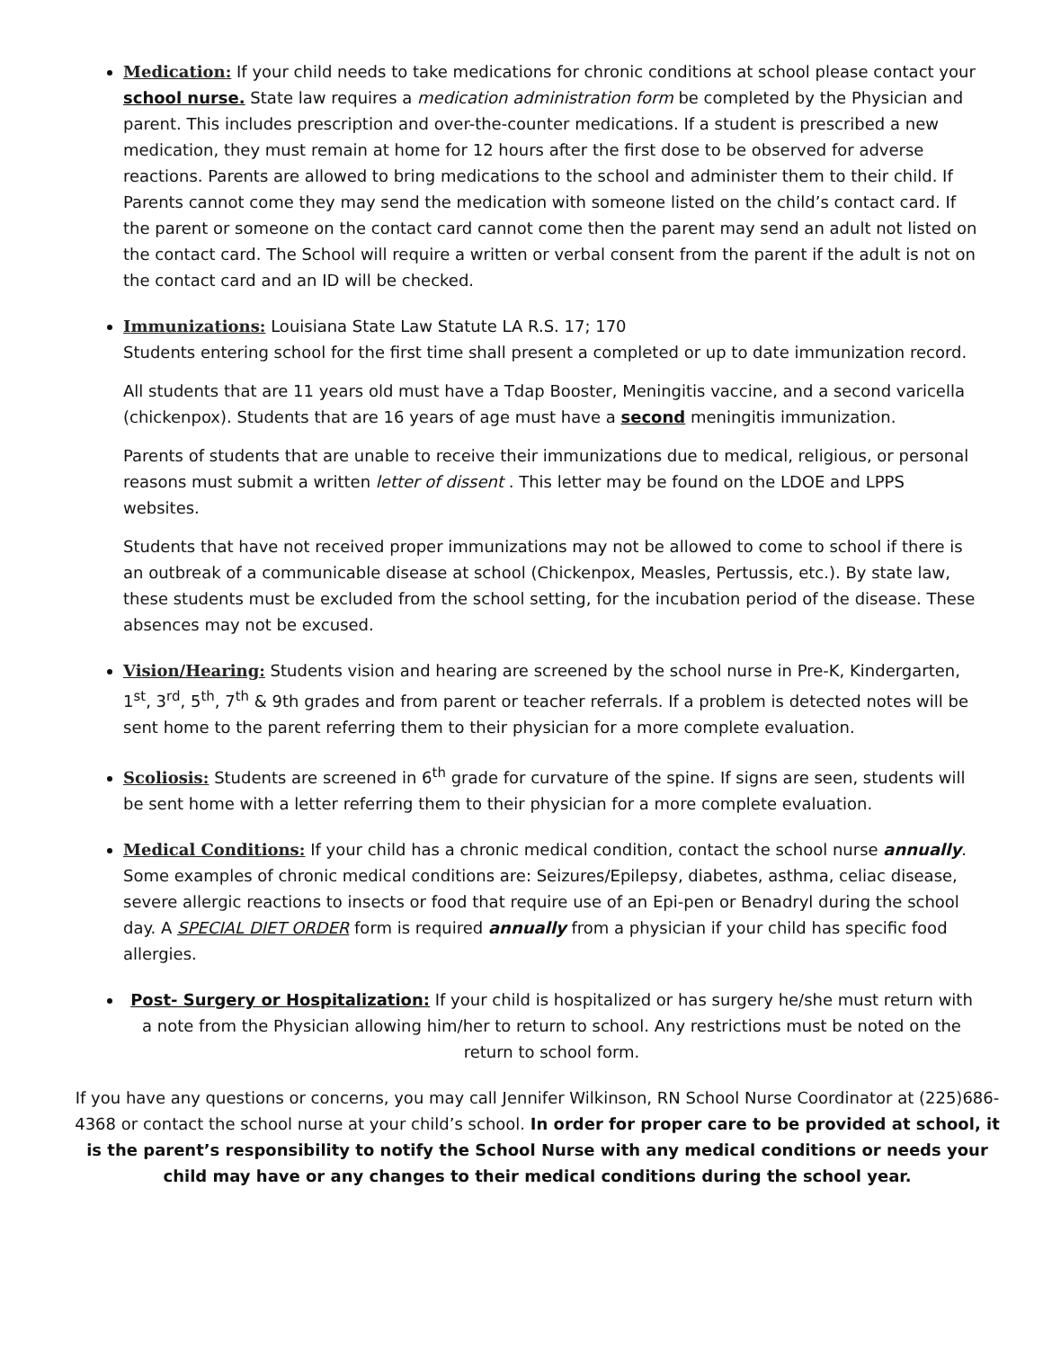Medication: If your child needs to take medications for chronic conditions at school please contact your school nurse. State law requires a medication administration form be completed by the Physician and parent. This includes prescription and over-the-counter medications. If a student is prescribed a new medication, they must remain at home for 12 hours after the first dose to be observed for adverse reactions. Parents are allowed to bring medications to the school and administer them to their child. If Parents cannot come they may send the medication with someone listed on the child’s contact card. If the parent or someone on the contact card cannot come then the parent may send an adult not listed on the contact card. The School will require a written or verbal consent from the parent if the adult is not on the contact card and an ID will be checked.
Immunizations: Louisiana State Law Statute LA R.S. 17; 170
Students entering school for the first time shall present a completed or up to date immunization record.
All students that are 11 years old must have a Tdap Booster, Meningitis vaccine, and a second varicella (chickenpox). Students that are 16 years of age must have a second meningitis immunization.
Parents of students that are unable to receive their immunizations due to medical, religious, or personal reasons must submit a written letter of dissent . This letter may be found on the LDOE and LPPS websites.
Students that have not received proper immunizations may not be allowed to come to school if there is an outbreak of a communicable disease at school (Chickenpox, Measles, Pertussis, etc.). By state law, these students must be excluded from the school setting, for the incubation period of the disease. These absences may not be excused.
Vision/Hearing: Students vision and hearing are screened by the school nurse in Pre-K, Kindergarten, 1<sup>st</sup>, 3<sup>rd</sup>, 5<sup>th</sup>, 7<sup>th</sup> & 9th grades and from parent or teacher referrals. If a problem is detected notes will be sent home to the parent referring them to their physician for a more complete evaluation.
Scoliosis: Students are screened in 6<sup>th</sup> grade for curvature of the spine. If signs are seen, students will be sent home with a letter referring them to their physician for a more complete evaluation.
Medical Conditions: If your child has a chronic medical condition, contact the school nurse annually. Some examples of chronic medical conditions are: Seizures/Epilepsy, diabetes, asthma, celiac disease, severe allergic reactions to insects or food that require use of an Epi-pen or Benadryl during the school day. A SPECIAL DIET ORDER form is required annually from a physician if your child has specific food allergies.
Post- Surgery or Hospitalization: If your child is hospitalized or has surgery he/she must return with a note from the Physician allowing him/her to return to school. Any restrictions must be noted on the return to school form.
If you have any questions or concerns, you may call Jennifer Wilkinson, RN School Nurse Coordinator at (225)686-4368 or contact the school nurse at your child’s school. In order for proper care to be provided at school, it is the parent’s responsibility to notify the School Nurse with any medical conditions or needs your child may have or any changes to their medical conditions during the school year.